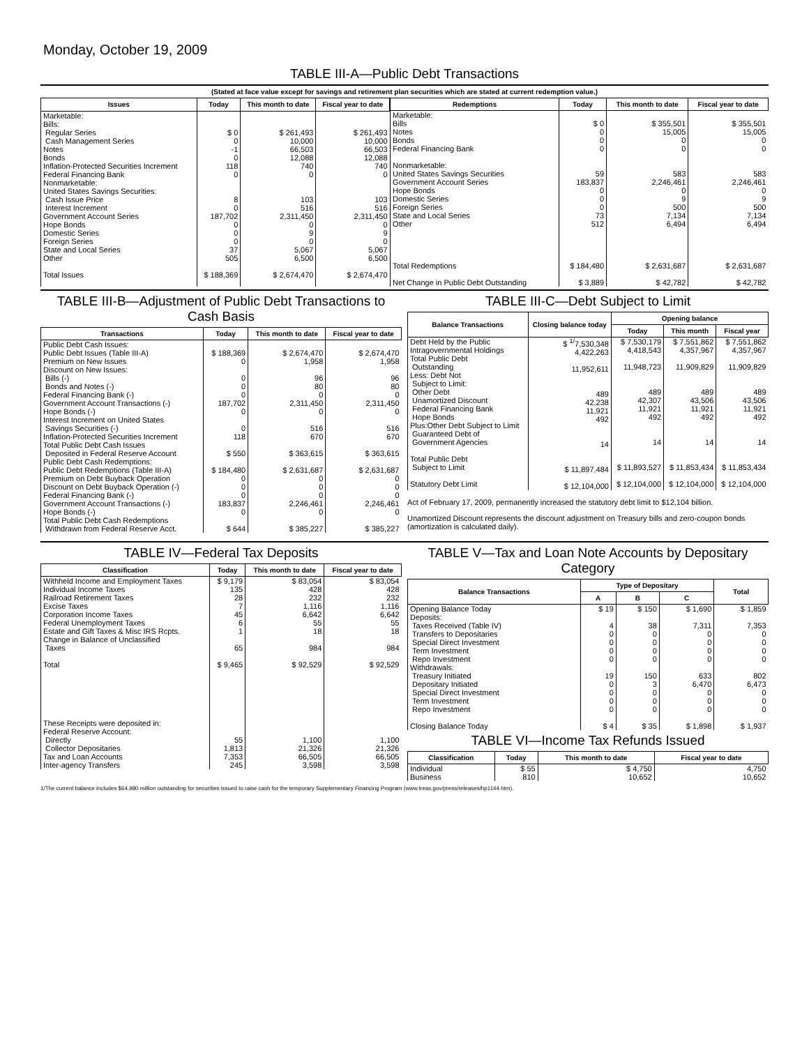Monday, October 19, 2009
TABLE III-A—Public Debt Transactions
(Stated at face value except for savings and retirement plan securities which are stated at current redemption value.)
| Issues | Today | This month to date | Fiscal year to date |
| --- | --- | --- | --- |
| Marketable: Bills: Regular Series Cash Management Series Notes Bonds Inflation-Protected Securities Increment Federal Financing Bank Nonmarketable: United States Savings Securities: Cash Issue Price Interest Increment Government Account Series Hope Bonds Domestic Series Foreign Series State and Local Series Other Total Issues | $ 0 0 -1 0 118 0 8 0 187,702 0 0 0 37 505 $ 188,369 | $ 261,493 10,000 66,503 12,088 740 0 103 516 2,311,450 0 9 0 5,067 6,500 $ 2,674,470 | $ 261,493 10,000 66,503 12,088 740 0 103 516 2,311,450 0 9 0 5,067 6,500 $ 2,674,470 |
| Redemptions | Today | This month to date | Fiscal year to date |
| --- | --- | --- | --- |
| Marketable: Bills Notes Bonds Federal Financing Bank Nonmarketable: United States Savings Securities Government Account Series Hope Bonds Domestic Series Foreign Series State and Local Series Other Total Redemptions Net Change in Public Debt Outstanding | $ 0 0 0 0 59 183,837 0 0 0 73 512 $ 184,480 $ 3,889 | $ 355,501 15,005 0 0 583 2,246,461 0 9 500 7,134 6,494 $ 2,631,687 $ 42,782 | $ 355,501 15,005 0 0 583 2,246,461 0 9 500 7,134 6,494 $ 2,631,687 $ 42,782 |
TABLE III-B—Adjustment of Public Debt Transactions to Cash Basis
| Transactions | Today | This month to date | Fiscal year to date |
| --- | --- | --- | --- |
| Public Debt Cash Issues: Public Debt Issues (Table III-A) Premium on New Issues Discount on New Issues: Bills (-) Bonds and Notes (-) Federal Financing Bank (-) Government Account Transactions (-) Hope Bonds (-) Interest Increment on United States Savings Securities (-) Inflation-Protected Securities Increment Total Public Debt Cash Issues Deposited in Federal Reserve Account Public Debt Cash Redemptions: Public Debt Redemptions (Table III-A) Premium on Debt Buyback Operation Discount on Debt Buyback Operation (-) Federal Financing Bank (-) Government Account Transactions (-) Hope Bonds (-) Total Public Debt Cash Redemptions Withdrawn from Federal Reserve Acct. | $ 188,369 0 0 0 0 187,702 0 0 118 $ 550 $ 184,480 0 0 0 183,837 0 $ 644 | $ 2,674,470 1,958 96 80 0 2,311,450 0 516 670 $ 363,615 $ 2,631,687 0 0 0 2,246,461 0 $ 385,227 | $ 2,674,470 1,958 96 80 0 2,311,450 0 516 670 $ 363,615 $ 2,631,687 0 0 0 2,246,461 0 $ 385,227 |
TABLE III-C—Debt Subject to Limit
| Balance Transactions | Closing balance today | Opening balance | | |
| --- | --- | --- | --- | --- |
| | | Today | This month | Fiscal year |
| Debt Held by the Public Intragovernmental Holdings Total Public Debt Outstanding Less: Debt Not Subject to Limit: Other Debt Unamortized Discount Federal Financing Bank Hope Bonds Plus:Other Debt Subject to Limit Guaranteed Debt of Government Agencies Total Public Debt Subject to Limit Statutory Debt Limit | $ <sup>1/</sup>7,530,348 4,422,263 11,952,611 489 42,238 11,921 492 14 $ 11,897,484 $ 12,104,000 | $ 7,530,179 4,418,543 11,948,723 489 42,307 11,921 492 14 $ 11,893,527 $ 12,104,000 | $ 7,551,862 4,357,967 11,909,829 489 43,506 11,921 492 14 $ 11,853,434 $ 12,104,000 | $ 7,551,862 4,357,967 11,909,829 489 43,506 11,921 492 14 $ 11,853,434 $ 12,104,000 |
Act of February 17, 2009, permanently increased the statutory debt limit to $12,104 billion.
Unamortized Discount represents the discount adjustment on Treasury bills and zero-coupon bonds (amortization is calculated daily).
TABLE IV—Federal Tax Deposits
| Classification | Today | This month to date | Fiscal year to date |
| --- | --- | --- | --- |
| Withheld Income and Employment Taxes Individual Income Taxes Railroad Retirement Taxes Excise Taxes Corporation Income Taxes Federal Unemployment Taxes Estate and Gift Taxes & Misc IRS Rcpts. Change in Balance of Unclassified Taxes Total These Receipts were deposited in: Federal Reserve Account: Directly Collector Depositaries Tax and Loan Accounts Inter-agency Transfers | $ 9,179 135 28 7 45 6 1 65 $ 9,465 55 1,813 7,353 245 | $ 83,054 428 232 1,116 6,642 55 18 984 $ 92,529 1,100 21,326 66,505 3,598 | $ 83,054 428 232 1,116 6,642 55 18 984 $ 92,529 1,100 21,326 66,505 3,598 |
TABLE V—Tax and Loan Note Accounts by Depositary Category
| Balance Transactions | Type of Depositary | | | Total |
| --- | --- | --- | --- | --- |
| | A | B | C | |
| Opening Balance Today Deposits: Taxes Received (Table IV) Transfers to Depositaries Special Direct Investment Term Investment Repo Investment Withdrawals: Treasury Initiated Depositary Initiated Special Direct Investment Term Investment Repo Investment Closing Balance Today | $ 19 4 0 0 0 0 19 0 0 0 0 $ 4 | $ 150 38 0 0 0 0 150 3 0 0 0 $ 35 | $ 1,690 7,311 0 0 0 0 633 6,470 0 0 0 $ 1,898 | $ 1,859 7,353 0 0 0 0 802 6,473 0 0 0 $ 1,937 |
TABLE VI—Income Tax Refunds Issued
| Classification | Today | This month to date | Fiscal year to date |
| --- | --- | --- | --- |
| Individual Business | $ 55 810 | $ 4,750 10,652 | 4,750 10,652 |
1/The current balance includes $64,980 million outstanding for securities issued to raise cash for the temporary Supplementary Financing Program (www.treas.gov/press/releases/hp1144.htm).